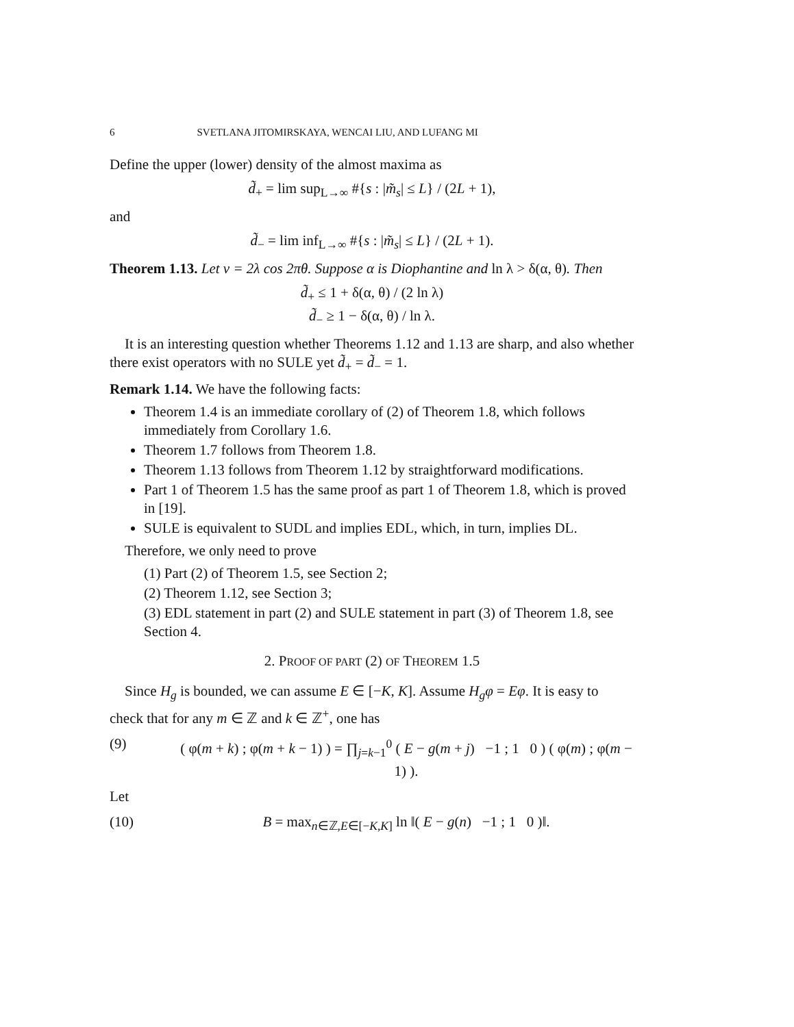6 SVETLANA JITOMIRSKAYA, WENCAI LIU, AND LUFANG MI
Define the upper (lower) density of the almost maxima as
d̃<sub>+</sub> = lim sup<sub>L→∞</sub> #{s : |m̃<sub>s</sub>| ≤ L} / (2L + 1),
and
d̃<sub>−</sub> = lim inf<sub>L→∞</sub> #{s : |m̃<sub>s</sub>| ≤ L} / (2L + 1).
Theorem 1.13. Let v = 2λ cos 2πθ. Suppose α is Diophantine and ln λ > δ(α, θ). Then
d̃<sub>+</sub> ≤ 1 + δ(α, θ) / (2 ln λ)
d̃<sub>−</sub> ≥ 1 − δ(α, θ) / ln λ.
It is an interesting question whether Theorems 1.12 and 1.13 are sharp, and also whether there exist operators with no SULE yet d̃<sub>+</sub> = d̃<sub>−</sub> = 1.
Remark 1.14. We have the following facts:
Theorem 1.4 is an immediate corollary of (2) of Theorem 1.8, which follows immediately from Corollary 1.6.
Theorem 1.7 follows from Theorem 1.8.
Theorem 1.13 follows from Theorem 1.12 by straightforward modifications.
Part 1 of Theorem 1.5 has the same proof as part 1 of Theorem 1.8, which is proved in [19].
SULE is equivalent to SUDL and implies EDL, which, in turn, implies DL.
Therefore, we only need to prove
(1) Part (2) of Theorem 1.5, see Section 2;
(2) Theorem 1.12, see Section 3;
(3) EDL statement in part (2) and SULE statement in part (3) of Theorem 1.8, see Section 4.
2. PROOF OF PART (2) OF THEOREM 1.5
Since H<sub>g</sub> is bounded, we can assume E ∈ [−K, K]. Assume H<sub>g</sub>φ = Eφ. It is easy to check that for any m ∈ ℤ and k ∈ ℤ<sup>+</sup>, one has
(9) ( φ(m + k) ; φ(m + k − 1) ) = ∏<sub>j=k−1</sub><sup>0</sup> ( E − g(m + j) −1 ; 1 0 ) ( φ(m) ; φ(m − 1) ).
Let
(10) B = max<sub>n∈ℤ,E∈[−K,K]</sub> ln ‖( E − g(n) −1 ; 1 0 )‖.